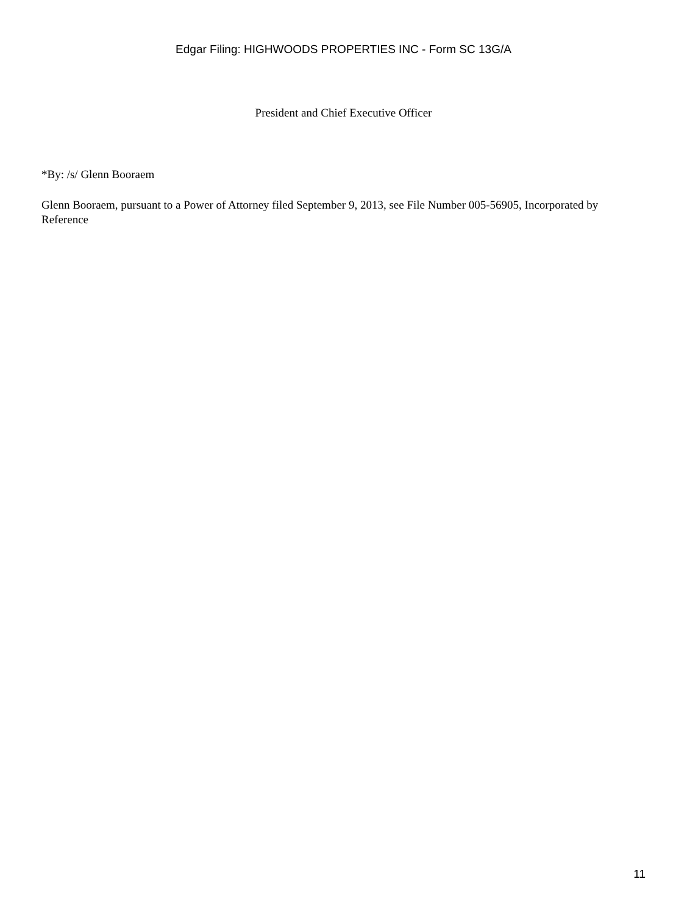Edgar Filing: HIGHWOODS PROPERTIES INC - Form SC 13G/A
President and Chief Executive Officer
*By: /s/ Glenn Booraem
Glenn Booraem, pursuant to a Power of Attorney filed September 9, 2013, see File Number 005-56905, Incorporated by Reference
11